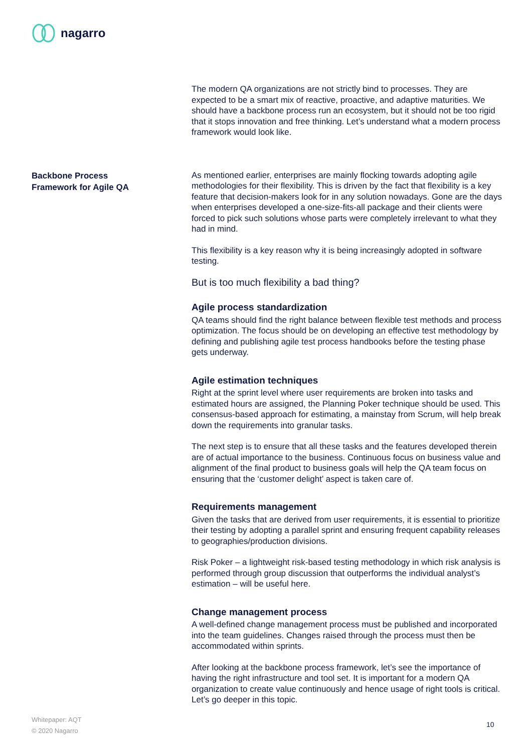nagarro
The modern QA organizations are not strictly bind to processes. They are expected to be a smart mix of reactive, proactive, and adaptive maturities. We should have a backbone process run an ecosystem, but it should not be too rigid that it stops innovation and free thinking. Let’s understand what a modern process framework would look like.
As mentioned earlier, enterprises are mainly flocking towards adopting agile methodologies for their flexibility. This is driven by the fact that flexibility is a key feature that decision-makers look for in any solution nowadays. Gone are the days when enterprises developed a one-size-fits-all package and their clients were forced to pick such solutions whose parts were completely irrelevant to what they had in mind.
This flexibility is a key reason why it is being increasingly adopted in software testing.
But is too much flexibility a bad thing?
Agile process standardization
QA teams should find the right balance between flexible test methods and process optimization. The focus should be on developing an effective test methodology by defining and publishing agile test process handbooks before the testing phase gets underway.
Agile estimation techniques
Right at the sprint level where user requirements are broken into tasks and estimated hours are assigned, the Planning Poker technique should be used. This consensus-based approach for estimating, a mainstay from Scrum, will help break down the requirements into granular tasks.
The next step is to ensure that all these tasks and the features developed therein are of actual importance to the business. Continuous focus on business value and alignment of the final product to business goals will help the QA team focus on ensuring that the ‘customer delight’ aspect is taken care of.
Requirements management
Given the tasks that are derived from user requirements, it is essential to prioritize their testing by adopting a parallel sprint and ensuring frequent capability releases to geographies/production divisions.
Risk Poker – a lightweight risk-based testing methodology in which risk analysis is performed through group discussion that outperforms the individual analyst’s estimation – will be useful here.
Change management process
A well-defined change management process must be published and incorporated into the team guidelines. Changes raised through the process must then be accommodated within sprints.
After looking at the backbone process framework, let’s see the importance of having the right infrastructure and tool set. It is important for a modern QA organization to create value continuously and hence usage of right tools is critical. Let’s go deeper in this topic.
Backbone Process
Framework for Agile QA
Whitepaper: AQT
© 2020 Nagarro
10